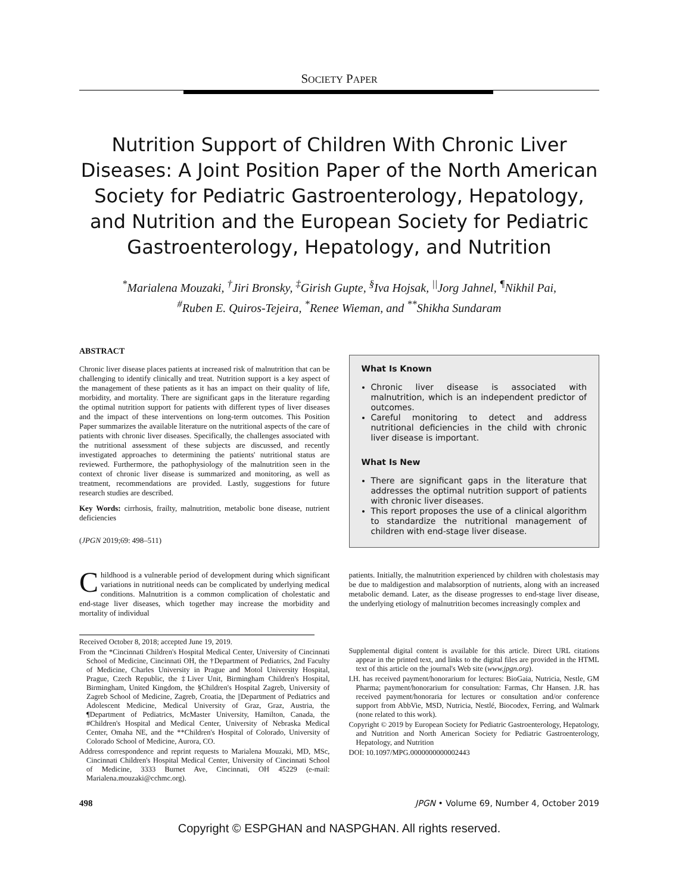SOCIETY PAPER
Nutrition Support of Children With Chronic Liver Diseases: A Joint Position Paper of the North American Society for Pediatric Gastroenterology, Hepatology, and Nutrition and the European Society for Pediatric Gastroenterology, Hepatology, and Nutrition
<sup>*</sup> Marialena Mouzaki, <sup>†</sup>Jiri Bronsky, <sup>‡</sup>Girish Gupte, <sup>§</sup>Iva Hojsak, <sup>||</sup>Jorg Jahnel, <sup>¶</sup>Nikhil Pai,
<sup>#</sup> Ruben E. Quiros-Tejeira, <sup>*</sup>Renee Wieman, and <sup>**</sup>Shikha Sundaram
ABSTRACT
Chronic liver disease places patients at increased risk of malnutrition that can be challenging to identify clinically and treat. Nutrition support is a key aspect of the management of these patients as it has an impact on their quality of life, morbidity, and mortality. There are significant gaps in the literature regarding the optimal nutrition support for patients with different types of liver diseases and the impact of these interventions on long-term outcomes. This Position Paper summarizes the available literature on the nutritional aspects of the care of patients with chronic liver diseases. Specifically, the challenges associated with the nutritional assessment of these subjects are discussed, and recently investigated approaches to determining the patients' nutritional status are reviewed. Furthermore, the pathophysiology of the malnutrition seen in the context of chronic liver disease is summarized and monitoring, as well as treatment, recommendations are provided. Lastly, suggestions for future research studies are described.
Key Words: cirrhosis, frailty, malnutrition, metabolic bone disease, nutrient deficiencies
(JPGN 2019;69: 498–511)
What Is Known
Chronic liver disease is associated with malnutrition, which is an independent predictor of outcomes.
Careful monitoring to detect and address nutritional deficiencies in the child with chronic liver disease is important.
What Is New
There are significant gaps in the literature that addresses the optimal nutrition support of patients with chronic liver diseases.
This report proposes the use of a clinical algorithm to standardize the nutritional management of children with end-stage liver disease.
Childhood is a vulnerable period of development during which significant variations in nutritional needs can be complicated by underlying medical conditions. Malnutrition is a common complication of cholestatic and end-stage liver diseases, which together may increase the morbidity and mortality of individual
patients. Initially, the malnutrition experienced by children with cholestasis may be due to maldigestion and malabsorption of nutrients, along with an increased metabolic demand. Later, as the disease progresses to end-stage liver disease, the underlying etiology of malnutrition becomes increasingly complex and
Received October 8, 2018; accepted June 19, 2019.
From the *Cincinnati Children's Hospital Medical Center, University of Cincinnati School of Medicine, Cincinnati OH, the †Department of Pediatrics, 2nd Faculty of Medicine, Charles University in Prague and Motol University Hospital, Prague, Czech Republic, the ‡Liver Unit, Birmingham Children's Hospital, Birmingham, United Kingdom, the §Children's Hospital Zagreb, University of Zagreb School of Medicine, Zagreb, Croatia, the ||Department of Pediatrics and Adolescent Medicine, Medical University of Graz, Graz, Austria, the ¶Department of Pediatrics, McMaster University, Hamilton, Canada, the #Children's Hospital and Medical Center, University of Nebraska Medical Center, Omaha NE, and the **Children's Hospital of Colorado, University of Colorado School of Medicine, Aurora, CO.
Address correspondence and reprint requests to Marialena Mouzaki, MD, MSc, Cincinnati Children's Hospital Medical Center, University of Cincinnati School of Medicine, 3333 Burnet Ave, Cincinnati, OH 45229 (e-mail: Marialena.mouzaki@cchmc.org).
Supplemental digital content is available for this article. Direct URL citations appear in the printed text, and links to the digital files are provided in the HTML text of this article on the journal's Web site (www.jpgn.org).
I.H. has received payment/honorarium for lectures: BioGaia, Nutricia, Nestle, GM Pharma; payment/honorarium for consultation: Farmas, Chr Hansen. J.R. has received payment/honoraria for lectures or consultation and/or conference support from AbbVie, MSD, Nutricia, Nestlé, Biocodex, Ferring, and Walmark (none related to this work).
Copyright © 2019 by European Society for Pediatric Gastroenterology, Hepatology, and Nutrition and North American Society for Pediatric Gastroenterology, Hepatology, and Nutrition
DOI: 10.1097/MPG.0000000000002443
498 JPGN • Volume 69, Number 4, October 2019
Copyright © ESPGHAN and NASPGHAN. All rights reserved.